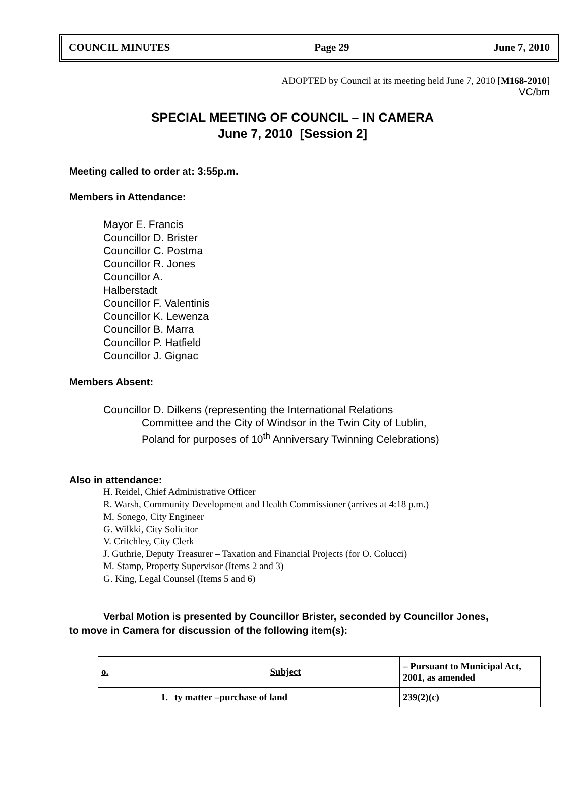COUNCIL MINUTES Page 29 June 7, 2010
ADOPTED by Council at its meeting held June 7, 2010 [M168-2010]
VC/bm
SPECIAL MEETING OF COUNCIL – IN CAMERA
June 7, 2010 [Session 2]
Meeting called to order at: 3:55p.m.
Members in Attendance:
Mayor E. Francis
Councillor D. Brister
Councillor C. Postma
Councillor R. Jones
Councillor A.
Halberstadt
Councillor F. Valentinis
Councillor K. Lewenza
Councillor B. Marra
Councillor P. Hatfield
Councillor J. Gignac
Members Absent:
Councillor D. Dilkens (representing the International Relations
Committee and the City of Windsor in the Twin City of Lublin,
Poland for purposes of 10<sup>th</sup> Anniversary Twinning Celebrations)
Also in attendance:
H. Reidel, Chief Administrative Officer
R. Warsh, Community Development and Health Commissioner (arrives at 4:18 p.m.)
M. Sonego, City Engineer
G. Wilkki, City Solicitor
V. Critchley, City Clerk
J. Guthrie, Deputy Treasurer – Taxation and Financial Projects (for O. Colucci)
M. Stamp, Property Supervisor (Items 2 and 3)
G. King, Legal Counsel (Items 5 and 6)
Verbal Motion is presented by Councillor Brister, seconded by Councillor Jones,
to move in Camera for discussion of the following item(s):
| o. | Subject | – Pursuant to Municipal Act, 2001, as amended |
| --- | --- | --- |
| 1. | ty matter –purchase of land | 239(2)(c) |